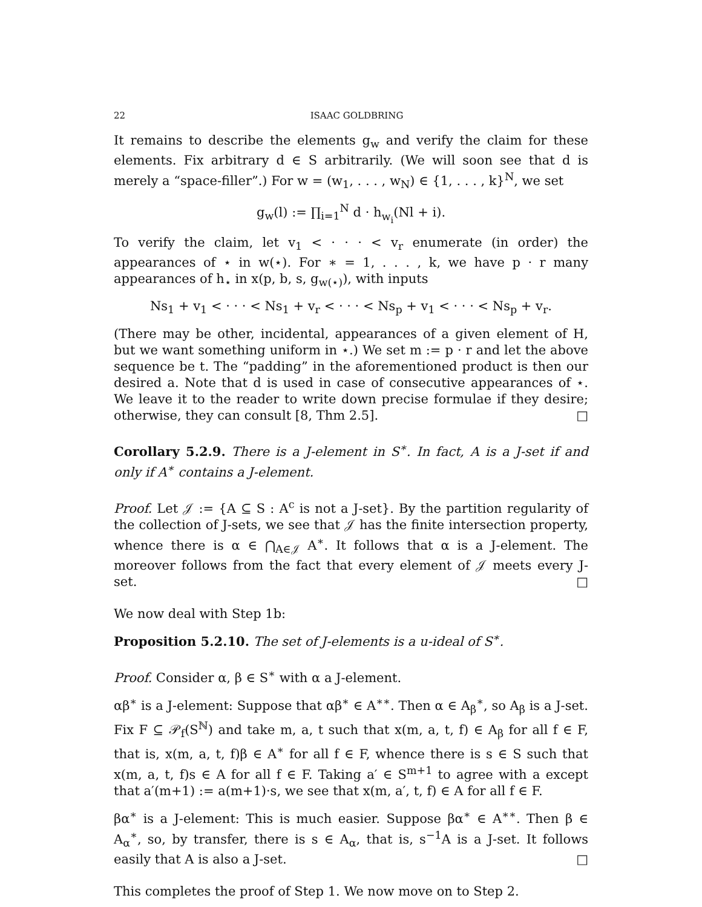22 ISAAC GOLDBRING
It remains to describe the elements g<sub>w</sub> and verify the claim for these elements. Fix arbitrary d ∈ S arbitrarily. (We will soon see that d is merely a “space-filler”.) For w = (w<sub>1</sub>, . . . , w<sub>N</sub>) ∈ {1, . . . , k}<sup>N</sup>, we set
g<sub>w</sub>(l) := ∏<sub>i=1</sub><sup>N</sup> d · h<sub>w<sub>i</sub></sub>(Nl + i).
To verify the claim, let v<sub>1</sub> < · · · < v<sub>r</sub> enumerate (in order) the appearances of ⋆ in w(⋆). For ∗ = 1, . . . , k, we have p · r many appearances of h<sub>⋆</sub> in x(p, b, s, g<sub>w(⋆)</sub>), with inputs
Ns<sub>1</sub> + v<sub>1</sub> < · · · < Ns<sub>1</sub> + v<sub>r</sub> < · · · < Ns<sub>p</sub> + v<sub>1</sub> < · · · < Ns<sub>p</sub> + v<sub>r</sub>.
(There may be other, incidental, appearances of a given element of H, but we want something uniform in ⋆.) We set m := p · r and let the above sequence be t. The “padding” in the aforementioned product is then our desired a. Note that d is used in case of consecutive appearances of ⋆. We leave it to the reader to write down precise formulae if they desire; otherwise, they can consult [8, Thm 2.5]. □
Corollary 5.2.9. There is a J-element in S<sup>∗</sup>. In fact, A is a J-set if and only if A<sup>∗</sup> contains a J-element.
Proof. Let 𝒥 := {A ⊆ S : A<sup>c</sup> is not a J-set}. By the partition regularity of the collection of J-sets, we see that 𝒥 has the finite intersection property, whence there is α ∈ ⋂<sub>A∈𝒥</sub> A<sup>∗</sup>. It follows that α is a J-element. The moreover follows from the fact that every element of 𝒥 meets every J-set. □
We now deal with Step 1b:
Proposition 5.2.10. The set of J-elements is a u-ideal of S<sup>∗</sup>.
Proof. Consider α, β ∈ S<sup>∗</sup> with α a J-element.
αβ<sup>∗</sup> is a J-element: Suppose that αβ<sup>∗</sup> ∈ A<sup>∗∗</sup>. Then α ∈ A<sub>β</sub><sup>∗</sup>, so A<sub>β</sub> is a J-set. Fix F ⊆ 𝒫<sub>f</sub>(S<sup>ℕ</sup>) and take m, a, t such that x(m, a, t, f) ∈ A<sub>β</sub> for all f ∈ F, that is, x(m, a, t, f)β ∈ A<sup>∗</sup> for all f ∈ F, whence there is s ∈ S such that x(m, a, t, f)s ∈ A for all f ∈ F. Taking a′ ∈ S<sup>m+1</sup> to agree with a except that a′(m+1) := a(m+1)·s, we see that x(m, a′, t, f) ∈ A for all f ∈ F.
βα<sup>∗</sup> is a J-element: This is much easier. Suppose βα<sup>∗</sup> ∈ A<sup>∗∗</sup>. Then β ∈ A<sub>α</sub><sup>∗</sup>, so, by transfer, there is s ∈ A<sub>α</sub>, that is, s<sup>−1</sup>A is a J-set. It follows easily that A is also a J-set. □
This completes the proof of Step 1. We now move on to Step 2.